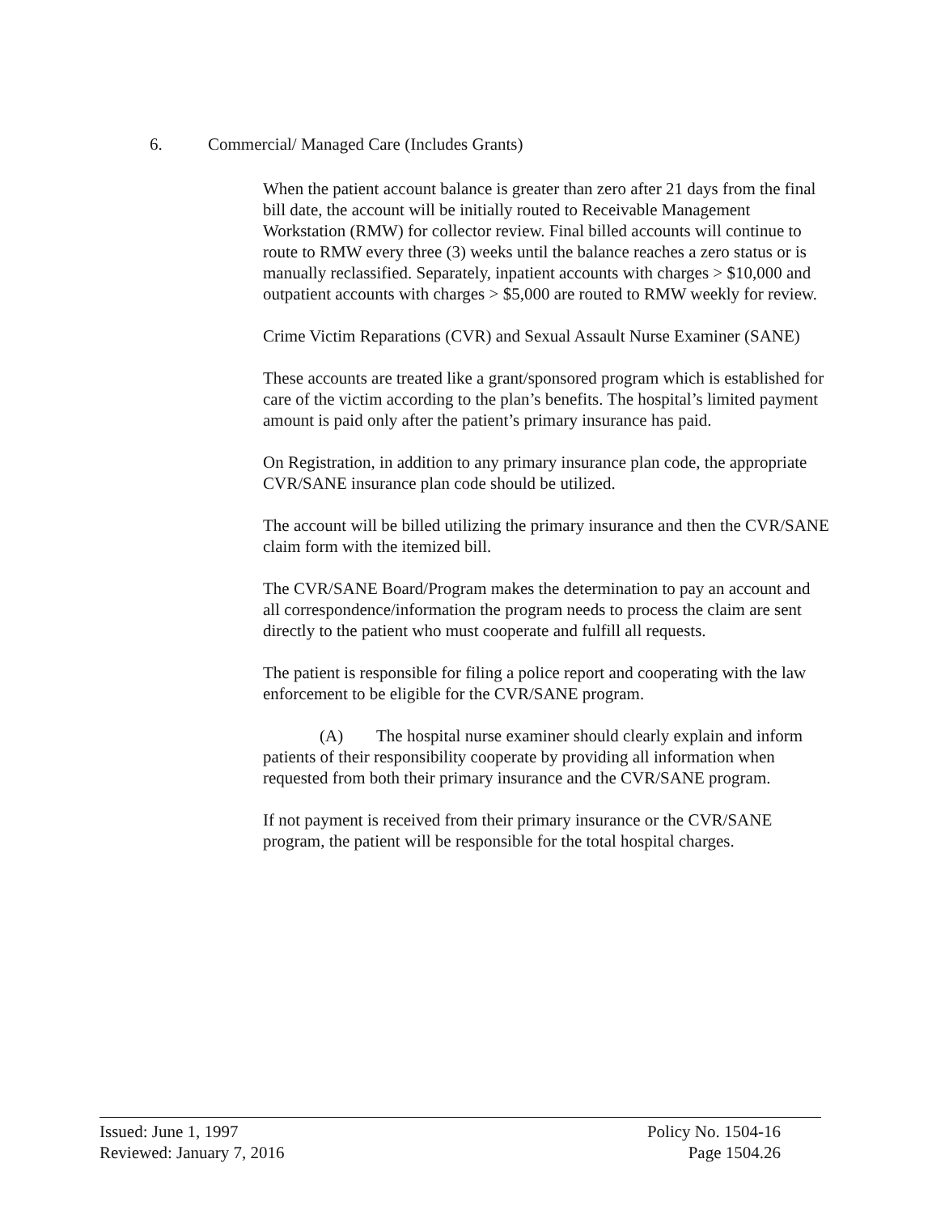6. Commercial/ Managed Care (Includes Grants)
When the patient account balance is greater than zero after 21 days from the final bill date, the account will be initially routed to Receivable Management Workstation (RMW) for collector review. Final billed accounts will continue to route to RMW every three (3) weeks until the balance reaches a zero status or is manually reclassified. Separately, inpatient accounts with charges > $10,000 and outpatient accounts with charges > $5,000 are routed to RMW weekly for review.
Crime Victim Reparations (CVR) and Sexual Assault Nurse Examiner (SANE)
These accounts are treated like a grant/sponsored program which is established for care of the victim according to the plan’s benefits. The hospital’s limited payment amount is paid only after the patient’s primary insurance has paid.
On Registration, in addition to any primary insurance plan code, the appropriate CVR/SANE insurance plan code should be utilized.
The account will be billed utilizing the primary insurance and then the CVR/SANE claim form with the itemized bill.
The CVR/SANE Board/Program makes the determination to pay an account and all correspondence/information the program needs to process the claim are sent directly to the patient who must cooperate and fulfill all requests.
The patient is responsible for filing a police report and cooperating with the law enforcement to be eligible for the CVR/SANE program.
(A) The hospital nurse examiner should clearly explain and inform patients of their responsibility cooperate by providing all information when requested from both their primary insurance and the CVR/SANE program.
If not payment is received from their primary insurance or the CVR/SANE program, the patient will be responsible for the total hospital charges.
Issued: June 1, 1997
Reviewed: January 7, 2016
Policy No. 1504-16
Page 1504.26